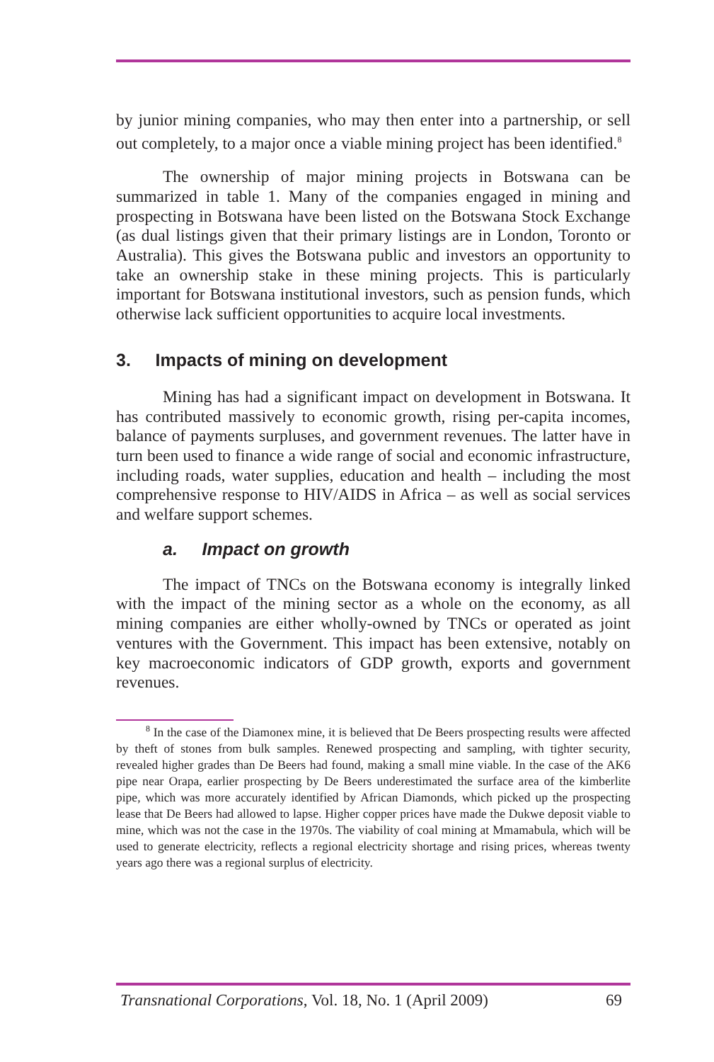by junior mining companies, who may then enter into a partnership, or sell out completely, to a major once a viable mining project has been identified.<sup>8</sup>
The ownership of major mining projects in Botswana can be summarized in table 1. Many of the companies engaged in mining and prospecting in Botswana have been listed on the Botswana Stock Exchange (as dual listings given that their primary listings are in London, Toronto or Australia). This gives the Botswana public and investors an opportunity to take an ownership stake in these mining projects. This is particularly important for Botswana institutional investors, such as pension funds, which otherwise lack sufficient opportunities to acquire local investments.
3. Impacts of mining on development
Mining has had a significant impact on development in Botswana. It has contributed massively to economic growth, rising per-capita incomes, balance of payments surpluses, and government revenues. The latter have in turn been used to finance a wide range of social and economic infrastructure, including roads, water supplies, education and health – including the most comprehensive response to HIV/AIDS in Africa – as well as social services and welfare support schemes.
a. Impact on growth
The impact of TNCs on the Botswana economy is integrally linked with the impact of the mining sector as a whole on the economy, as all mining companies are either wholly-owned by TNCs or operated as joint ventures with the Government. This impact has been extensive, notably on key macroeconomic indicators of GDP growth, exports and government revenues.
<sup>8</sup> In the case of the Diamonex mine, it is believed that De Beers prospecting results were affected by theft of stones from bulk samples. Renewed prospecting and sampling, with tighter security, revealed higher grades than De Beers had found, making a small mine viable. In the case of the AK6 pipe near Orapa, earlier prospecting by De Beers underestimated the surface area of the kimberlite pipe, which was more accurately identified by African Diamonds, which picked up the prospecting lease that De Beers had allowed to lapse. Higher copper prices have made the Dukwe deposit viable to mine, which was not the case in the 1970s. The viability of coal mining at Mmamabula, which will be used to generate electricity, reflects a regional electricity shortage and rising prices, whereas twenty years ago there was a regional surplus of electricity.
Transnational Corporations, Vol. 18, No. 1 (April 2009) 69